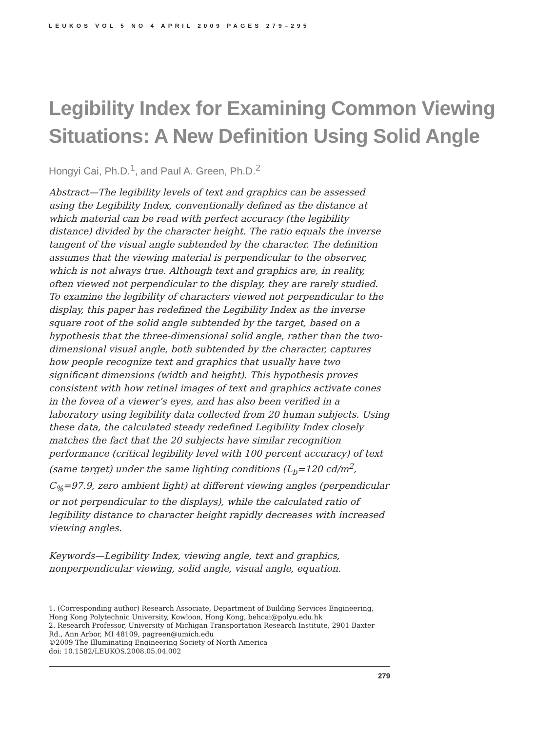LEUKOS VOL 5 NO 4 APRIL 2009 PAGES 279–295
Legibility Index for Examining Common Viewing Situations: A New Definition Using Solid Angle
Hongyi Cai, Ph.D.<sup>1</sup>, and Paul A. Green, Ph.D.<sup>2</sup>
Abstract—The legibility levels of text and graphics can be assessed using the Legibility Index, conventionally defined as the distance at which material can be read with perfect accuracy (the legibility distance) divided by the character height. The ratio equals the inverse tangent of the visual angle subtended by the character. The definition assumes that the viewing material is perpendicular to the observer, which is not always true. Although text and graphics are, in reality, often viewed not perpendicular to the display, they are rarely studied. To examine the legibility of characters viewed not perpendicular to the display, this paper has redefined the Legibility Index as the inverse square root of the solid angle subtended by the target, based on a hypothesis that the three-dimensional solid angle, rather than the two-dimensional visual angle, both subtended by the character, captures how people recognize text and graphics that usually have two significant dimensions (width and height). This hypothesis proves consistent with how retinal images of text and graphics activate cones in the fovea of a viewer’s eyes, and has also been verified in a laboratory using legibility data collected from 20 human subjects. Using these data, the calculated steady redefined Legibility Index closely matches the fact that the 20 subjects have similar recognition performance (critical legibility level with 100 percent accuracy) of text (same target) under the same lighting conditions (L<sub>b</sub>=120 cd/m<sup>2</sup>, C<sub>%</sub>=97.9, zero ambient light) at different viewing angles (perpendicular or not perpendicular to the displays), while the calculated ratio of legibility distance to character height rapidly decreases with increased viewing angles.
Keywords—Legibility Index, viewing angle, text and graphics, nonperpendicular viewing, solid angle, visual angle, equation.
1. (Corresponding author) Research Associate, Department of Building Services Engineering, Hong Kong Polytechnic University, Kowloon, Hong Kong, behcai@polyu.edu.hk
2. Research Professor, University of Michigan Transportation Research Institute, 2901 Baxter Rd., Ann Arbor, MI 48109, pagreen@umich.edu
©2009 The Illuminating Engineering Society of North America
doi: 10.1582/LEUKOS.2008.05.04.002
279